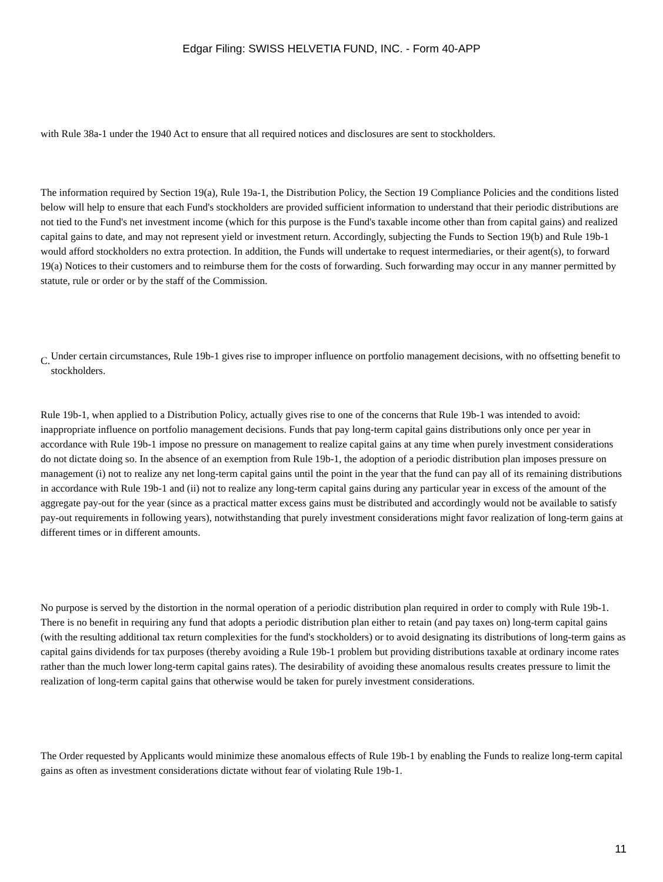Edgar Filing: SWISS HELVETIA FUND, INC. - Form 40-APP
with Rule 38a-1 under the 1940 Act to ensure that all required notices and disclosures are sent to stockholders.
The information required by Section 19(a), Rule 19a-1, the Distribution Policy, the Section 19 Compliance Policies and the conditions listed below will help to ensure that each Fund's stockholders are provided sufficient information to understand that their periodic distributions are not tied to the Fund's net investment income (which for this purpose is the Fund's taxable income other than from capital gains) and realized capital gains to date, and may not represent yield or investment return. Accordingly, subjecting the Funds to Section 19(b) and Rule 19b-1 would afford stockholders no extra protection. In addition, the Funds will undertake to request intermediaries, or their agent(s), to forward 19(a) Notices to their customers and to reimburse them for the costs of forwarding. Such forwarding may occur in any manner permitted by statute, rule or order or by the staff of the Commission.
C.
Under certain circumstances, Rule 19b-1 gives rise to improper influence on portfolio management decisions, with no offsetting benefit to stockholders.
Rule 19b-1, when applied to a Distribution Policy, actually gives rise to one of the concerns that Rule 19b-1 was intended to avoid: inappropriate influence on portfolio management decisions. Funds that pay long-term capital gains distributions only once per year in accordance with Rule 19b-1 impose no pressure on management to realize capital gains at any time when purely investment considerations do not dictate doing so. In the absence of an exemption from Rule 19b-1, the adoption of a periodic distribution plan imposes pressure on management (i) not to realize any net long-term capital gains until the point in the year that the fund can pay all of its remaining distributions in accordance with Rule 19b-1 and (ii) not to realize any long-term capital gains during any particular year in excess of the amount of the aggregate pay-out for the year (since as a practical matter excess gains must be distributed and accordingly would not be available to satisfy pay-out requirements in following years), notwithstanding that purely investment considerations might favor realization of long-term gains at different times or in different amounts.
No purpose is served by the distortion in the normal operation of a periodic distribution plan required in order to comply with Rule 19b-1. There is no benefit in requiring any fund that adopts a periodic distribution plan either to retain (and pay taxes on) long-term capital gains (with the resulting additional tax return complexities for the fund's stockholders) or to avoid designating its distributions of long-term gains as capital gains dividends for tax purposes (thereby avoiding a Rule 19b-1 problem but providing distributions taxable at ordinary income rates rather than the much lower long-term capital gains rates). The desirability of avoiding these anomalous results creates pressure to limit the realization of long-term capital gains that otherwise would be taken for purely investment considerations.
The Order requested by Applicants would minimize these anomalous effects of Rule 19b-1 by enabling the Funds to realize long-term capital gains as often as investment considerations dictate without fear of violating Rule 19b-1.
11